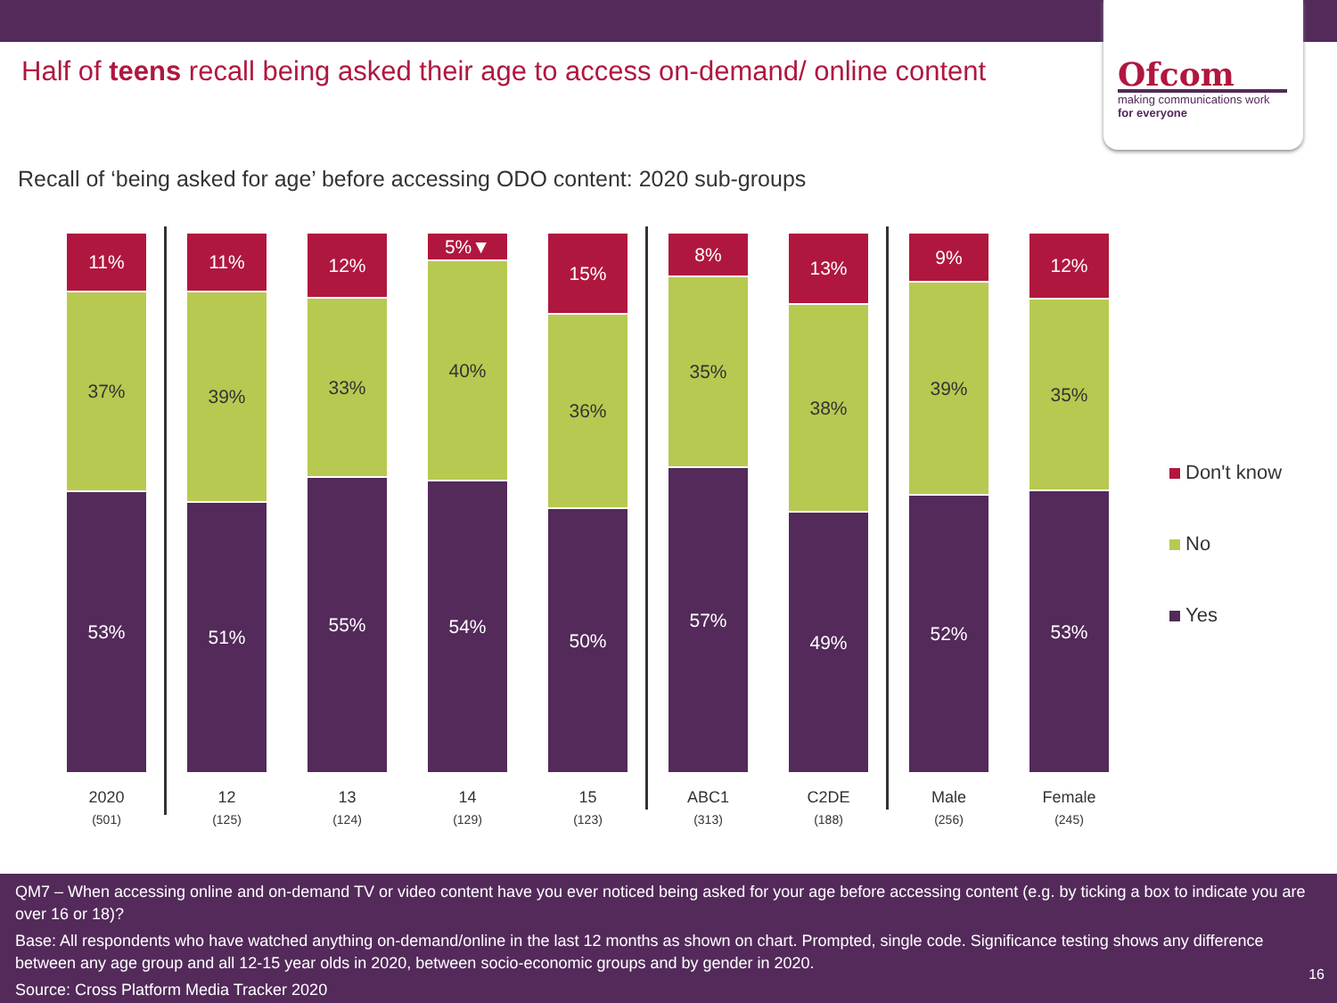Ofcom
making communications work
for everyone
Half of teens recall being asked their age to access on-demand/ online content
Recall of ‘being asked for age’ before accessing ODO content: 2020 sub-groups
11%
37%
53%
2020
(501)
11%
39%
51%
12
(125)
12%
33%
55%
13
(124)
5%▼
40%
54%
14
(129)
15%
36%
50%
15
(123)
8%
35%
57%
ABC1
(313)
13%
38%
49%
C2DE
(188)
9%
39%
52%
Male
(256)
12%
35%
53%
Female
(245)
Don't know
No
Yes
QM7 – When accessing online and on-demand TV or video content have you ever noticed being asked for your age before accessing content (e.g. by ticking a box to indicate you are over 16 or 18)?
Base: All respondents who have watched anything on-demand/online in the last 12 months as shown on chart. Prompted, single code. Significance testing shows any difference between any age group and all 12-15 year olds in 2020, between socio-economic groups and by gender in 2020.
Source: Cross Platform Media Tracker 2020
16